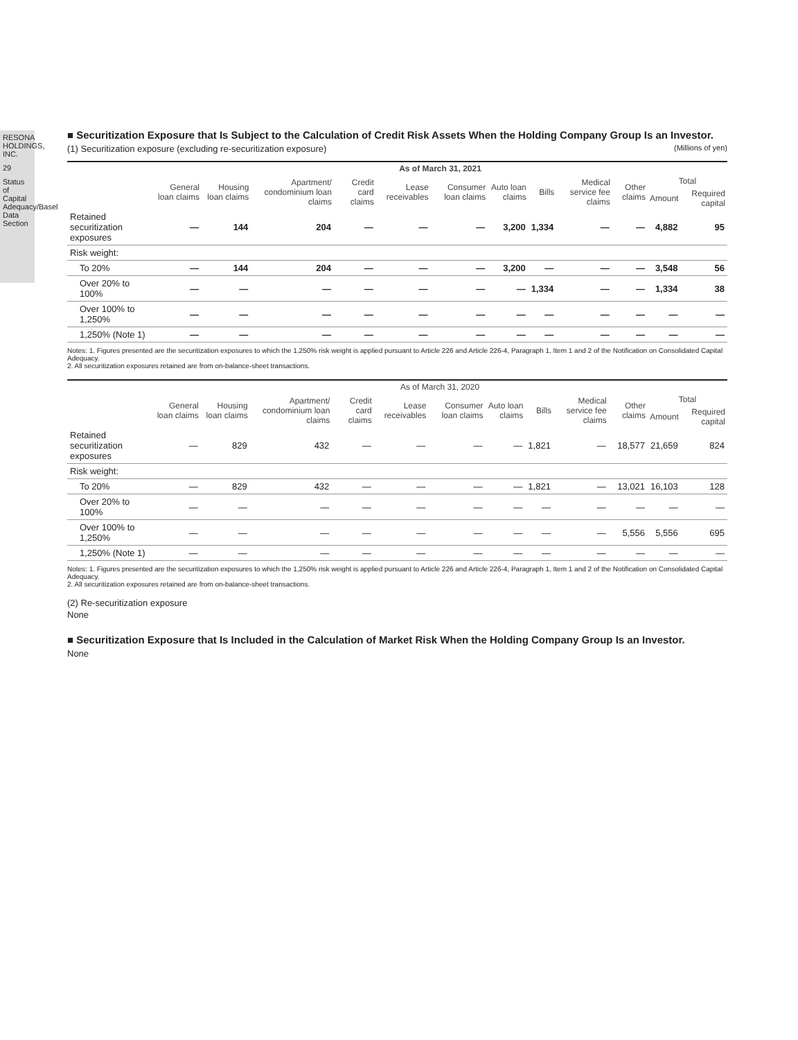RESONA HOLDINGS, INC.
29
Status of Capital Adequacy/Basel Data Section
■ Securitization Exposure that Is Subject to the Calculation of Credit Risk Assets When the Holding Company Group Is an Investor.
(1) Securitization exposure (excluding re-securitization exposure) (Millions of yen)
| | As of March 31, 2021 | | | | | | | | | | | |
| --- | --- | --- | --- | --- | --- | --- | --- | --- | --- | --- | --- | --- |
| | General loan claims | Housing loan claims | Apartment/ condominium loan claims | Credit card claims | Lease receivables | Consumer loan claims | Auto loan claims | Bills | Medical service fee claims | Other claims | Total | |
| | | | | | | | | | | | Amount | Required capital |
| Retained securitization exposures | — | 144 | 204 | — | — | — | 3,200 | 1,334 | — | — | 4,882 | 95 |
| Risk weight: | | | | | | | | | | | | |
| To 20% | — | 144 | 204 | — | — | — | 3,200 | — | — | — | 3,548 | 56 |
| Over 20% to 100% | — | — | — | — | — | — | — | 1,334 | — | — | 1,334 | 38 |
| Over 100% to 1,250% | — | — | — | — | — | — | — | — | — | — | — | — |
| 1,250% (Note 1) | — | — | — | — | — | — | — | — | — | — | — | — |
Notes: 1. Figures presented are the securitization exposures to which the 1,250% risk weight is applied pursuant to Article 226 and Article 226-4, Paragraph 1, Item 1 and 2 of the Notification on Consolidated Capital Adequacy.
2. All securitization exposures retained are from on-balance-sheet transactions.
| | As of March 31, 2020 | | | | | | | | | | | |
| --- | --- | --- | --- | --- | --- | --- | --- | --- | --- | --- | --- | --- |
| | General loan claims | Housing loan claims | Apartment/ condominium loan claims | Credit card claims | Lease receivables | Consumer loan claims | Auto loan claims | Bills | Medical service fee claims | Other claims | Total | |
| | | | | | | | | | | | Amount | Required capital |
| Retained securitization exposures | — | 829 | 432 | — | — | — | — | 1,821 | — | 18,577 | 21,659 | 824 |
| Risk weight: | | | | | | | | | | | | |
| To 20% | — | 829 | 432 | — | — | — | — | 1,821 | — | 13,021 | 16,103 | 128 |
| Over 20% to 100% | — | — | — | — | — | — | — | — | — | — | — | — |
| Over 100% to 1,250% | — | — | — | — | — | — | — | — | — | 5,556 | 5,556 | 695 |
| 1,250% (Note 1) | — | — | — | — | — | — | — | — | — | — | — | — |
Notes: 1. Figures presented are the securitization exposures to which the 1,250% risk weight is applied pursuant to Article 226 and Article 226-4, Paragraph 1, Item 1 and 2 of the Notification on Consolidated Capital Adequacy.
2. All securitization exposures retained are from on-balance-sheet transactions.
(2) Re-securitization exposure
None
■ Securitization Exposure that Is Included in the Calculation of Market Risk When the Holding Company Group Is an Investor.
None